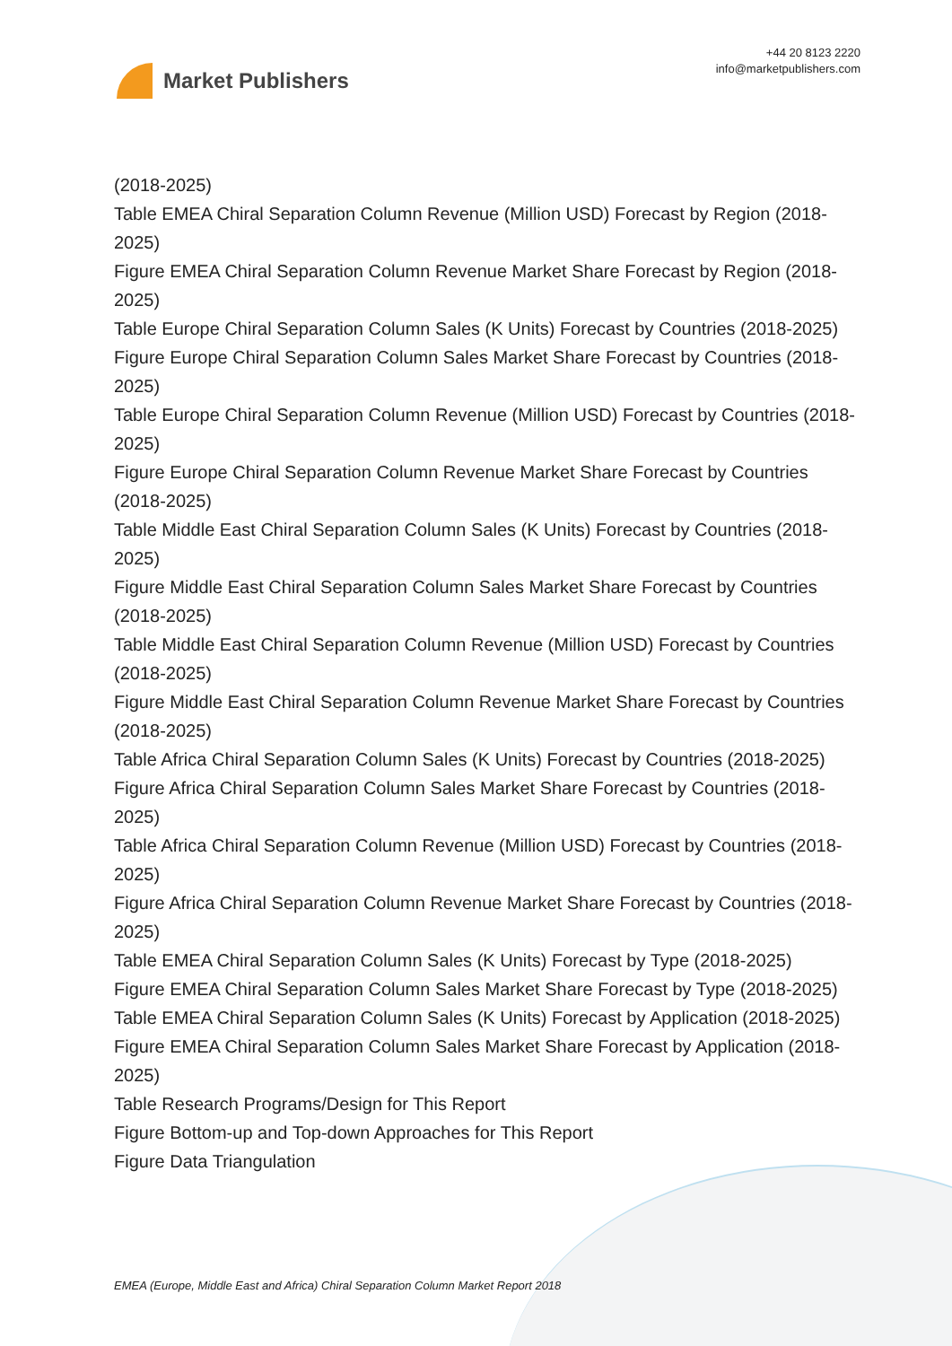Market Publishers
+44 20 8123 2220
info@marketpublishers.com
(2018-2025)
Table EMEA Chiral Separation Column Revenue (Million USD) Forecast by Region (2018-2025)
Figure EMEA Chiral Separation Column Revenue Market Share Forecast by Region (2018-2025)
Table Europe Chiral Separation Column Sales (K Units) Forecast by Countries (2018-2025)
Figure Europe Chiral Separation Column Sales Market Share Forecast by Countries (2018-2025)
Table Europe Chiral Separation Column Revenue (Million USD) Forecast by Countries (2018-2025)
Figure Europe Chiral Separation Column Revenue Market Share Forecast by Countries (2018-2025)
Table Middle East Chiral Separation Column Sales (K Units) Forecast by Countries (2018-2025)
Figure Middle East Chiral Separation Column Sales Market Share Forecast by Countries (2018-2025)
Table Middle East Chiral Separation Column Revenue (Million USD) Forecast by Countries (2018-2025)
Figure Middle East Chiral Separation Column Revenue Market Share Forecast by Countries (2018-2025)
Table Africa Chiral Separation Column Sales (K Units) Forecast by Countries (2018-2025)
Figure Africa Chiral Separation Column Sales Market Share Forecast by Countries (2018-2025)
Table Africa Chiral Separation Column Revenue (Million USD) Forecast by Countries (2018-2025)
Figure Africa Chiral Separation Column Revenue Market Share Forecast by Countries (2018-2025)
Table EMEA Chiral Separation Column Sales (K Units) Forecast by Type (2018-2025)
Figure EMEA Chiral Separation Column Sales Market Share Forecast by Type (2018-2025)
Table EMEA Chiral Separation Column Sales (K Units) Forecast by Application (2018-2025)
Figure EMEA Chiral Separation Column Sales Market Share Forecast by Application (2018-2025)
Table Research Programs/Design for This Report
Figure Bottom-up and Top-down Approaches for This Report
Figure Data Triangulation
EMEA (Europe, Middle East and Africa) Chiral Separation Column Market Report 2018